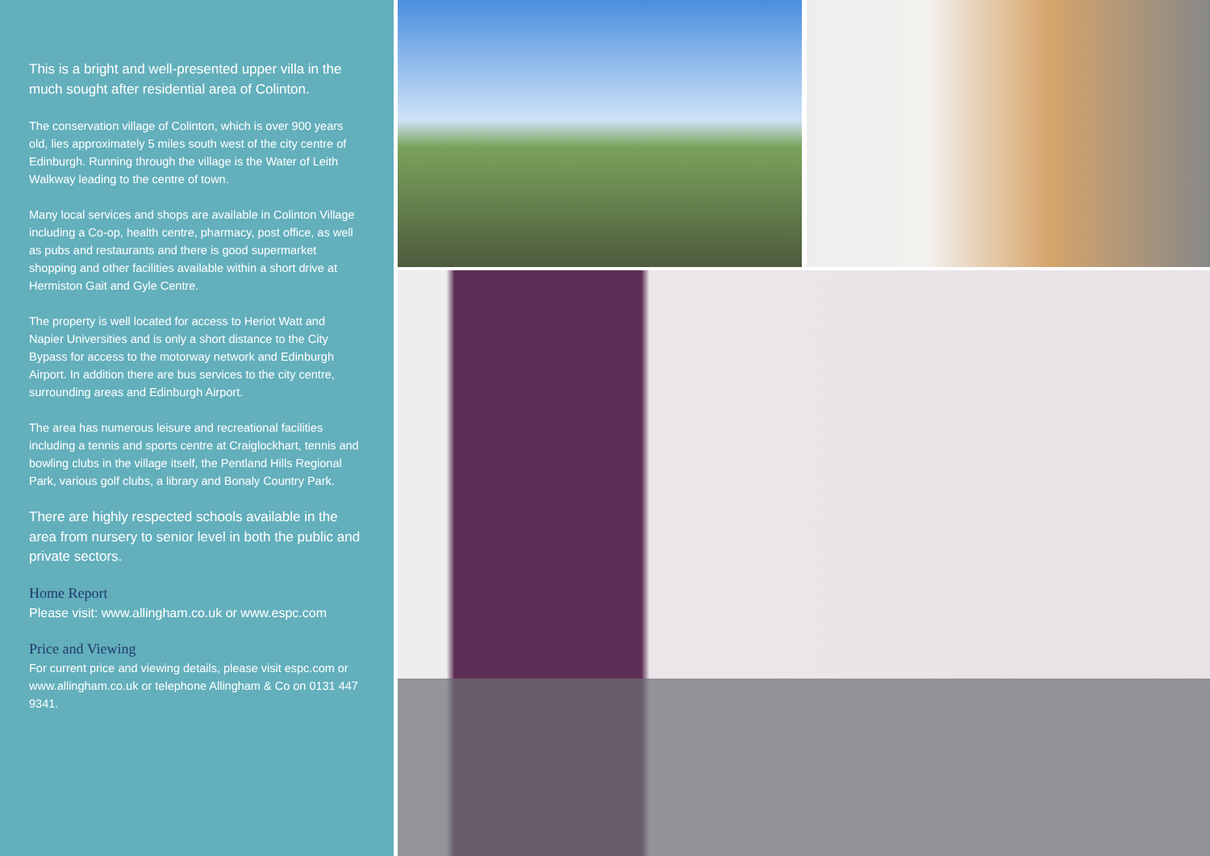This is a bright and well-presented upper villa in the much sought after residential area of Colinton.
The conservation village of Colinton, which is over 900 years old, lies approximately 5 miles south west of the city centre of Edinburgh. Running through the village is the Water of Leith Walkway leading to the centre of town.
Many local services and shops are available in Colinton Village including a Co-op, health centre, pharmacy, post office, as well as pubs and restaurants and there is good supermarket shopping and other facilities available within a short drive at Hermiston Gait and Gyle Centre.
The property is well located for access to Heriot Watt and Napier Universities and is only a short distance to the City Bypass for access to the motorway network and Edinburgh Airport. In addition there are bus services to the city centre, surrounding areas and Edinburgh Airport.
The area has numerous leisure and recreational facilities including a tennis and sports centre at Craiglockhart, tennis and bowling clubs in the village itself, the Pentland Hills Regional Park, various golf clubs, a library and Bonaly Country Park.
There are highly respected schools available in the area from nursery to senior level in both the public and private sectors.
Home Report
Please visit: www.allingham.co.uk or www.espc.com
Price and Viewing
For current price and viewing details, please visit espc.com or www.allingham.co.uk or telephone Allingham & Co on 0131 447 9341.